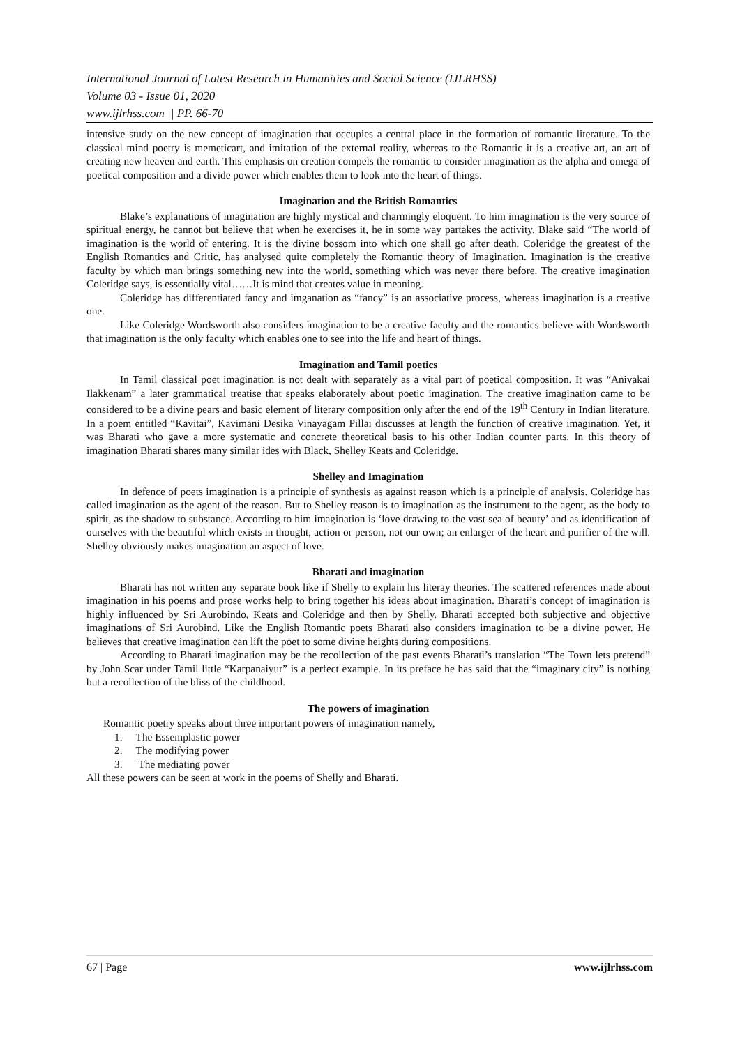International Journal of Latest Research in Humanities and Social Science (IJLRHSS)
Volume 03 - Issue 01, 2020
www.ijlrhss.com || PP. 66-70
intensive study on the new concept of imagination that occupies a central place in the formation of romantic literature. To the classical mind poetry is memeticart, and imitation of the external reality, whereas to the Romantic it is a creative art, an art of creating new heaven and earth. This emphasis on creation compels the romantic to consider imagination as the alpha and omega of poetical composition and a divide power which enables them to look into the heart of things.
Imagination and the British Romantics
Blake’s explanations of imagination are highly mystical and charmingly eloquent. To him imagination is the very source of spiritual energy, he cannot but believe that when he exercises it, he in some way partakes the activity. Blake said “The world of imagination is the world of entering. It is the divine bossom into which one shall go after death. Coleridge the greatest of the English Romantics and Critic, has analysed quite completely the Romantic theory of Imagination. Imagination is the creative faculty by which man brings something new into the world, something which was never there before. The creative imagination Coleridge says, is essentially vital……It is mind that creates value in meaning.
Coleridge has differentiated fancy and imganation as “fancy” is an associative process, whereas imagination is a creative one.
Like Coleridge Wordsworth also considers imagination to be a creative faculty and the romantics believe with Wordsworth that imagination is the only faculty which enables one to see into the life and heart of things.
Imagination and Tamil poetics
In Tamil classical poet imagination is not dealt with separately as a vital part of poetical composition. It was “Anivakai Ilakkenam” a later grammatical treatise that speaks elaborately about poetic imagination. The creative imagination came to be considered to be a divine pears and basic element of literary composition only after the end of the 19<sup>th</sup> Century in Indian literature. In a poem entitled “Kavitai”, Kavimani Desika Vinayagam Pillai discusses at length the function of creative imagination. Yet, it was Bharati who gave a more systematic and concrete theoretical basis to his other Indian counter parts. In this theory of imagination Bharati shares many similar ides with Black, Shelley Keats and Coleridge.
Shelley and Imagination
In defence of poets imagination is a principle of synthesis as against reason which is a principle of analysis. Coleridge has called imagination as the agent of the reason. But to Shelley reason is to imagination as the instrument to the agent, as the body to spirit, as the shadow to substance. According to him imagination is ‘love drawing to the vast sea of beauty’ and as identification of ourselves with the beautiful which exists in thought, action or person, not our own; an enlarger of the heart and purifier of the will. Shelley obviously makes imagination an aspect of love.
Bharati and imagination
Bharati has not written any separate book like if Shelly to explain his literay theories. The scattered references made about imagination in his poems and prose works help to bring together his ideas about imagination. Bharati’s concept of imagination is highly influenced by Sri Aurobindo, Keats and Coleridge and then by Shelly. Bharati accepted both subjective and objective imaginations of Sri Aurobind. Like the English Romantic poets Bharati also considers imagination to be a divine power. He believes that creative imagination can lift the poet to some divine heights during compositions.
According to Bharati imagination may be the recollection of the past events Bharati’s translation “The Town lets pretend” by John Scar under Tamil little “Karpanaiyur” is a perfect example. In its preface he has said that the “imaginary city” is nothing but a recollection of the bliss of the childhood.
The powers of imagination
Romantic poetry speaks about three important powers of imagination namely,
1. The Essemplastic power
2. The modifying power
3. The mediating power
All these powers can be seen at work in the poems of Shelly and Bharati.
67 | Page www.ijlrhss.com